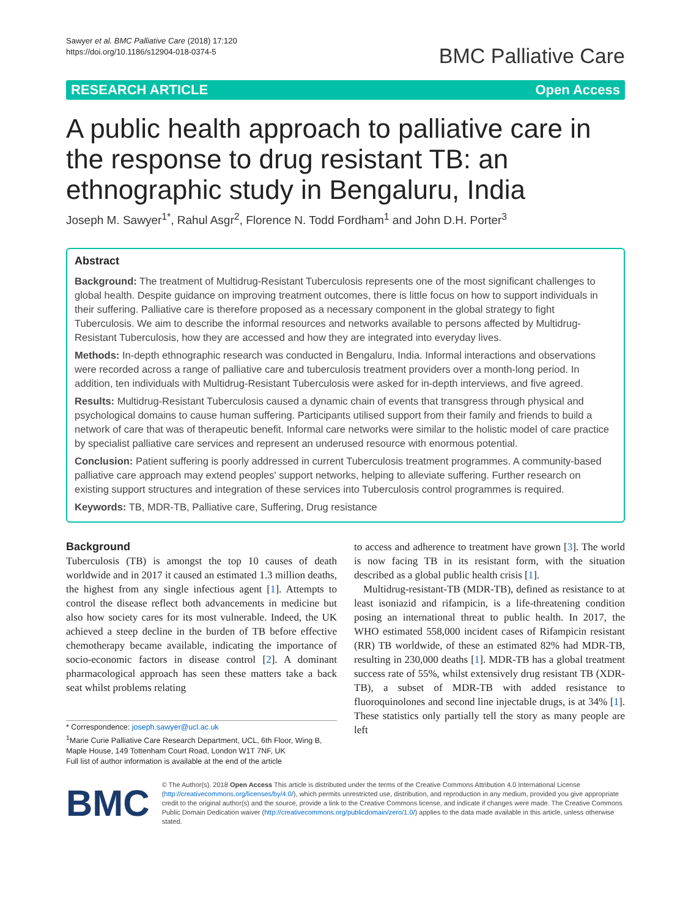Sawyer et al. BMC Palliative Care (2018) 17:120
https://doi.org/10.1186/s12904-018-0374-5
BMC Palliative Care
RESEARCH ARTICLE Open Access
A public health approach to palliative care in the response to drug resistant TB: an ethnographic study in Bengaluru, India
Joseph M. Sawyer<sup>1*</sup>, Rahul Asgr<sup>2</sup>, Florence N. Todd Fordham<sup>1</sup> and John D.H. Porter<sup>3</sup>
Abstract
Background: The treatment of Multidrug-Resistant Tuberculosis represents one of the most significant challenges to global health. Despite guidance on improving treatment outcomes, there is little focus on how to support individuals in their suffering. Palliative care is therefore proposed as a necessary component in the global strategy to fight Tuberculosis. We aim to describe the informal resources and networks available to persons affected by Multidrug-Resistant Tuberculosis, how they are accessed and how they are integrated into everyday lives.
Methods: In-depth ethnographic research was conducted in Bengaluru, India. Informal interactions and observations were recorded across a range of palliative care and tuberculosis treatment providers over a month-long period. In addition, ten individuals with Multidrug-Resistant Tuberculosis were asked for in-depth interviews, and five agreed.
Results: Multidrug-Resistant Tuberculosis caused a dynamic chain of events that transgress through physical and psychological domains to cause human suffering. Participants utilised support from their family and friends to build a network of care that was of therapeutic benefit. Informal care networks were similar to the holistic model of care practice by specialist palliative care services and represent an underused resource with enormous potential.
Conclusion: Patient suffering is poorly addressed in current Tuberculosis treatment programmes. A community-based palliative care approach may extend peoples' support networks, helping to alleviate suffering. Further research on existing support structures and integration of these services into Tuberculosis control programmes is required.
Keywords: TB, MDR-TB, Palliative care, Suffering, Drug resistance
Background
Tuberculosis (TB) is amongst the top 10 causes of death worldwide and in 2017 it caused an estimated 1.3 million deaths, the highest from any single infectious agent [1]. Attempts to control the disease reflect both advancements in medicine but also how society cares for its most vulnerable. Indeed, the UK achieved a steep decline in the burden of TB before effective chemotherapy became available, indicating the importance of socio-economic factors in disease control [2]. A dominant pharmacological approach has seen these matters take a back seat whilst problems relating
* Correspondence: joseph.sawyer@ucl.ac.uk
<sup>1</sup> Marie Curie Palliative Care Research Department, UCL, 6th Floor, Wing B, Maple House, 149 Tottenham Court Road, London W1T 7NF, UK
Full list of author information is available at the end of the article
to access and adherence to treatment have grown [3]. The world is now facing TB in its resistant form, with the situation described as a global public health crisis [1].
Multidrug-resistant-TB (MDR-TB), defined as resistance to at least isoniazid and rifampicin, is a life-threatening condition posing an international threat to public health. In 2017, the WHO estimated 558,000 incident cases of Rifampicin resistant (RR) TB worldwide, of these an estimated 82% had MDR-TB, resulting in 230,000 deaths [1]. MDR-TB has a global treatment success rate of 55%, whilst extensively drug resistant TB (XDR-TB), a subset of MDR-TB with added resistance to fluoroquinolones and second line injectable drugs, is at 34% [1]. These statistics only partially tell the story as many people are left
BMC
© The Author(s). 2018 Open Access This article is distributed under the terms of the Creative Commons Attribution 4.0 International License (http://creativecommons.org/licenses/by/4.0/), which permits unrestricted use, distribution, and reproduction in any medium, provided you give appropriate credit to the original author(s) and the source, provide a link to the Creative Commons license, and indicate if changes were made. The Creative Commons Public Domain Dedication waiver (http://creativecommons.org/publicdomain/zero/1.0/) applies to the data made available in this article, unless otherwise stated.